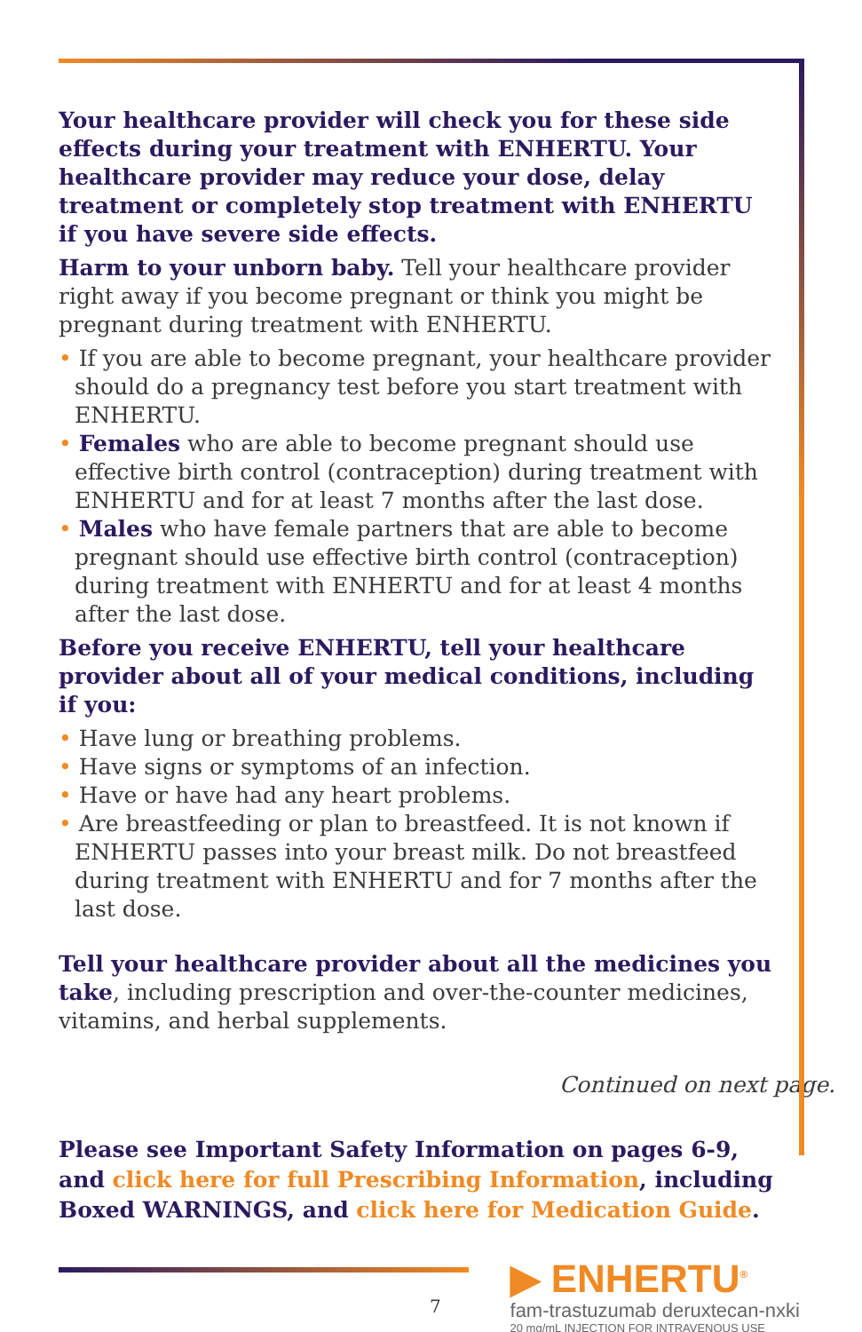Your healthcare provider will check you for these side effects during your treatment with ENHERTU. Your healthcare provider may reduce your dose, delay treatment or completely stop treatment with ENHERTU if you have severe side effects.
Harm to your unborn baby. Tell your healthcare provider right away if you become pregnant or think you might be pregnant during treatment with ENHERTU.
• If you are able to become pregnant, your healthcare provider should do a pregnancy test before you start treatment with ENHERTU.
• Females who are able to become pregnant should use effective birth control (contraception) during treatment with ENHERTU and for at least 7 months after the last dose.
• Males who have female partners that are able to become pregnant should use effective birth control (contraception) during treatment with ENHERTU and for at least 4 months after the last dose.
Before you receive ENHERTU, tell your healthcare provider about all of your medical conditions, including if you:
• Have lung or breathing problems.
• Have signs or symptoms of an infection.
• Have or have had any heart problems.
• Are breastfeeding or plan to breastfeed. It is not known if ENHERTU passes into your breast milk. Do not breastfeed during treatment with ENHERTU and for 7 months after the last dose.
Tell your healthcare provider about all the medicines you take, including prescription and over-the-counter medicines, vitamins, and herbal supplements.
Continued on next page.
Please see Important Safety Information on pages 6-9, and click here for full Prescribing Information, including Boxed WARNINGS, and click here for Medication Guide.
7
▶ ENHERTU<sup>®</sup>
fam-trastuzumab deruxtecan-nxki
20 mg/mL INJECTION FOR INTRAVENOUS USE